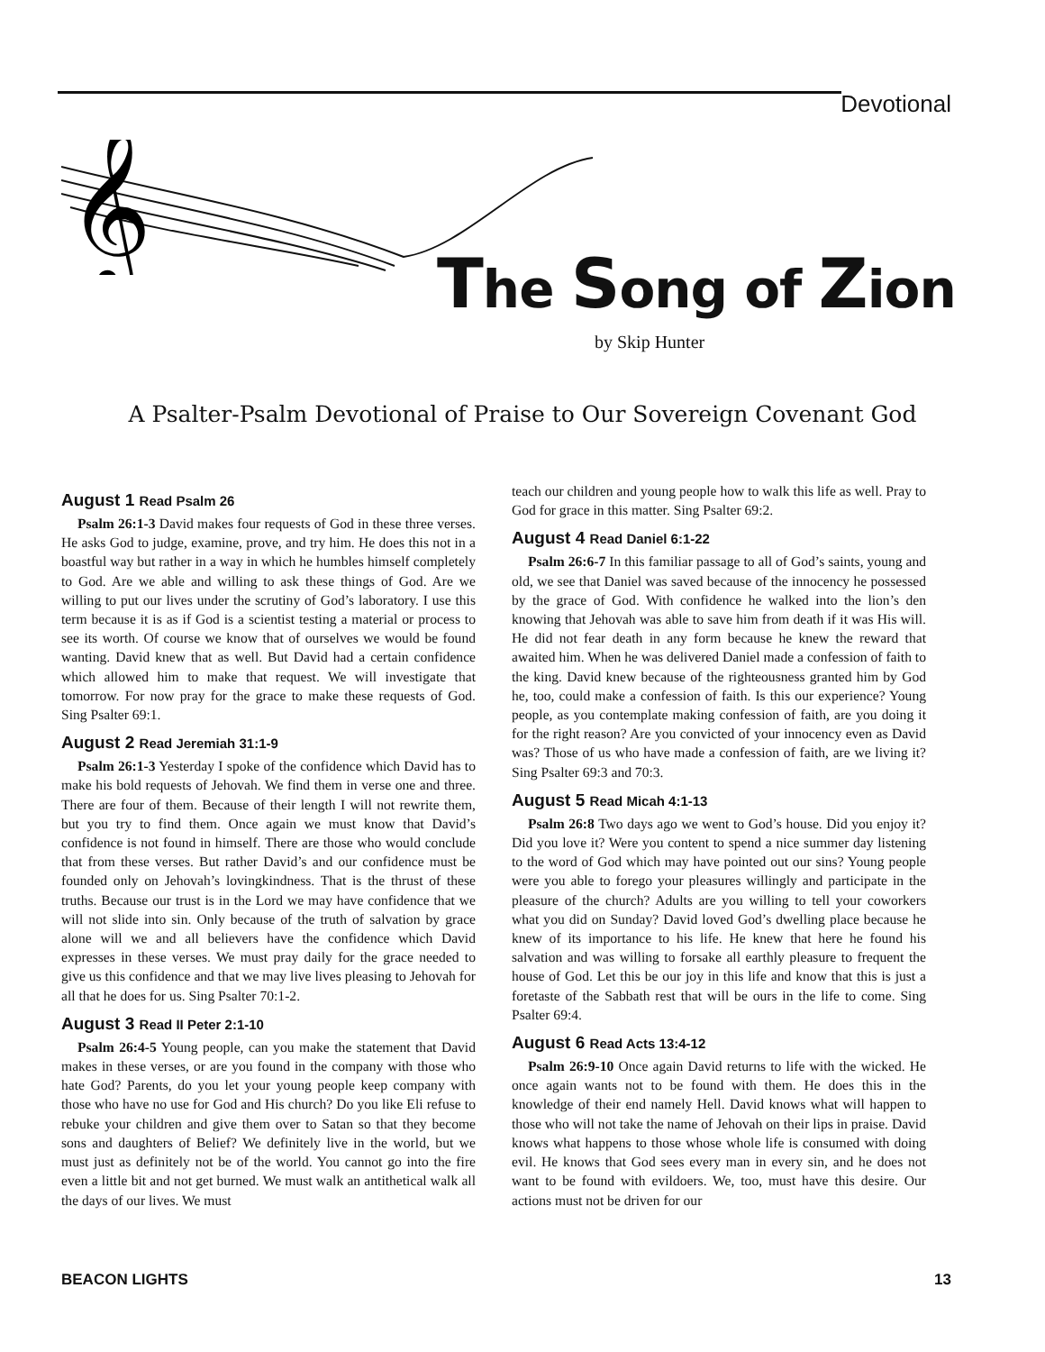Devotional
𝄞
The Song of Zion
by Skip Hunter
A Psalter-Psalm Devotional of Praise to Our Sovereign Covenant God
August 1 Read Psalm 26
Psalm 26:1-3 David makes four requests of God in these three verses. He asks God to judge, examine, prove, and try him. He does this not in a boastful way but rather in a way in which he humbles himself completely to God. Are we able and willing to ask these things of God. Are we willing to put our lives under the scrutiny of God’s laboratory. I use this term because it is as if God is a scientist testing a material or process to see its worth. Of course we know that of ourselves we would be found wanting. David knew that as well. But David had a certain confidence which allowed him to make that request. We will investigate that tomorrow. For now pray for the grace to make these requests of God. Sing Psalter 69:1.
August 2 Read Jeremiah 31:1-9
Psalm 26:1-3 Yesterday I spoke of the confidence which David has to make his bold requests of Jehovah. We find them in verse one and three. There are four of them. Because of their length I will not rewrite them, but you try to find them. Once again we must know that David’s confidence is not found in himself. There are those who would conclude that from these verses. But rather David’s and our confidence must be founded only on Jehovah’s lovingkindness. That is the thrust of these truths. Because our trust is in the Lord we may have confidence that we will not slide into sin. Only because of the truth of salvation by grace alone will we and all believers have the confidence which David expresses in these verses. We must pray daily for the grace needed to give us this confidence and that we may live lives pleasing to Jehovah for all that he does for us. Sing Psalter 70:1-2.
August 3 Read II Peter 2:1-10
Psalm 26:4-5 Young people, can you make the statement that David makes in these verses, or are you found in the company with those who hate God? Parents, do you let your young people keep company with those who have no use for God and His church? Do you like Eli refuse to rebuke your children and give them over to Satan so that they become sons and daughters of Belief? We definitely live in the world, but we must just as definitely not be of the world. You cannot go into the fire even a little bit and not get burned. We must walk an antithetical walk all the days of our lives. We must
teach our children and young people how to walk this life as well. Pray to God for grace in this matter. Sing Psalter 69:2.
August 4 Read Daniel 6:1-22
Psalm 26:6-7 In this familiar passage to all of God’s saints, young and old, we see that Daniel was saved because of the innocency he possessed by the grace of God. With confidence he walked into the lion’s den knowing that Jehovah was able to save him from death if it was His will. He did not fear death in any form because he knew the reward that awaited him. When he was delivered Daniel made a confession of faith to the king. David knew because of the righteousness granted him by God he, too, could make a confession of faith. Is this our experience? Young people, as you contemplate making confession of faith, are you doing it for the right reason? Are you convicted of your innocency even as David was? Those of us who have made a confession of faith, are we living it? Sing Psalter 69:3 and 70:3.
August 5 Read Micah 4:1-13
Psalm 26:8 Two days ago we went to God’s house. Did you enjoy it? Did you love it? Were you content to spend a nice summer day listening to the word of God which may have pointed out our sins? Young people were you able to forego your pleasures willingly and participate in the pleasure of the church? Adults are you willing to tell your coworkers what you did on Sunday? David loved God’s dwelling place because he knew of its importance to his life. He knew that here he found his salvation and was willing to forsake all earthly pleasure to frequent the house of God. Let this be our joy in this life and know that this is just a foretaste of the Sabbath rest that will be ours in the life to come. Sing Psalter 69:4.
August 6 Read Acts 13:4-12
Psalm 26:9-10 Once again David returns to life with the wicked. He once again wants not to be found with them. He does this in the knowledge of their end namely Hell. David knows what will happen to those who will not take the name of Jehovah on their lips in praise. David knows what happens to those whose whole life is consumed with doing evil. He knows that God sees every man in every sin, and he does not want to be found with evildoers. We, too, must have this desire. Our actions must not be driven for our
BEACON LIGHTS 13